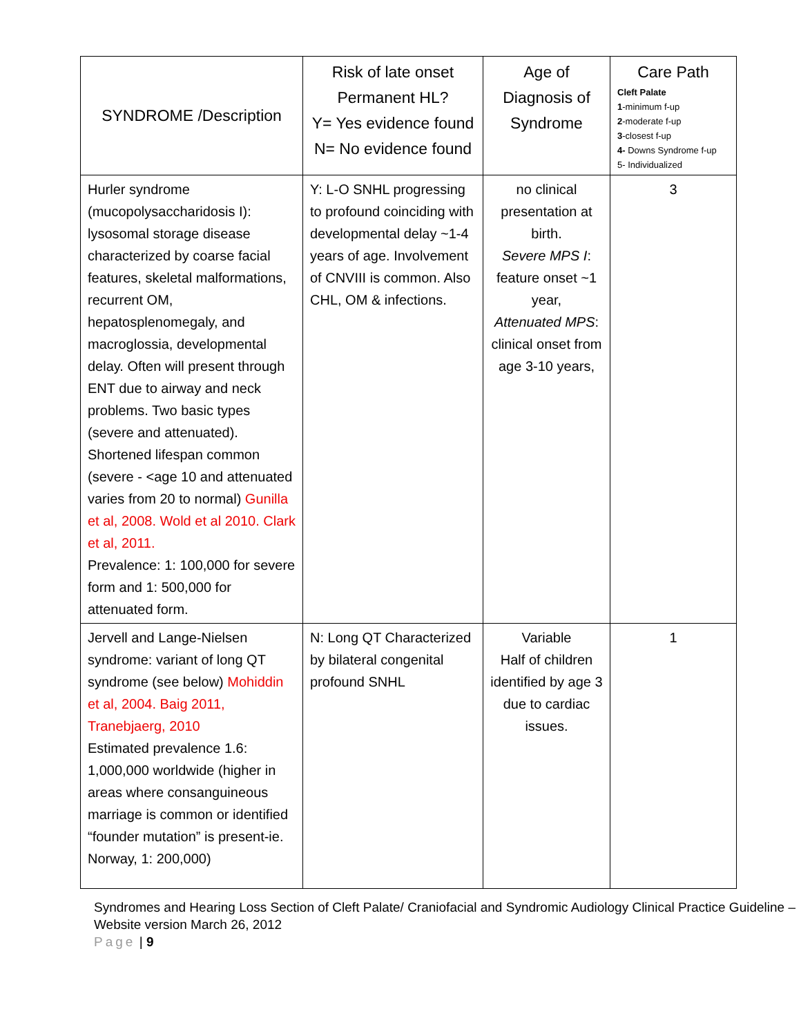| SYNDROME /Description | Risk of late onset Permanent HL? Y= Yes evidence found N= No evidence found | Age of Diagnosis of Syndrome | Care Path Cleft Palate 1 -minimum f-up 2 -moderate f-up 3 -closest f-up 4- Downs Syndrome f-up 5- Individualized |
| --- | --- | --- | --- |
| Hurler syndrome (mucopolysaccharidosis I): lysosomal storage disease characterized by coarse facial features, skeletal malformations, recurrent OM, hepatosplenomegaly, and macroglossia, developmental delay. Often will present through ENT due to airway and neck problems. Two basic types (severe and attenuated). Shortened lifespan common (severe - <age 10 and attenuated varies from 20 to normal) Gunilla et al, 2008. Wold et al 2010. Clark et al, 2011. Prevalence: 1: 100,000 for severe form and 1: 500,000 for attenuated form. | Y: L-O SNHL progressing to profound coinciding with developmental delay ~1-4 years of age. Involvement of CNVIII is common. Also CHL, OM & infections. | no clinical presentation at birth. Severe MPS I : feature onset ~1 year, Attenuated MPS : clinical onset from age 3-10 years, | 3 |
| Jervell and Lange-Nielsen syndrome: variant of long QT syndrome (see below) Mohiddin et al, 2004. Baig 2011, Tranebjaerg, 2010 Estimated prevalence 1.6: 1,000,000 worldwide (higher in areas where consanguineous marriage is common or identified “founder mutation” is present-ie. Norway, 1: 200,000) | N: Long QT Characterized by bilateral congenital profound SNHL | Variable Half of children identified by age 3 due to cardiac issues. | 1 |
Syndromes and Hearing Loss Section of Cleft Palate/ Craniofacial and Syndromic Audiology Clinical Practice Guideline – Website version March 26, 2012
Page | 9